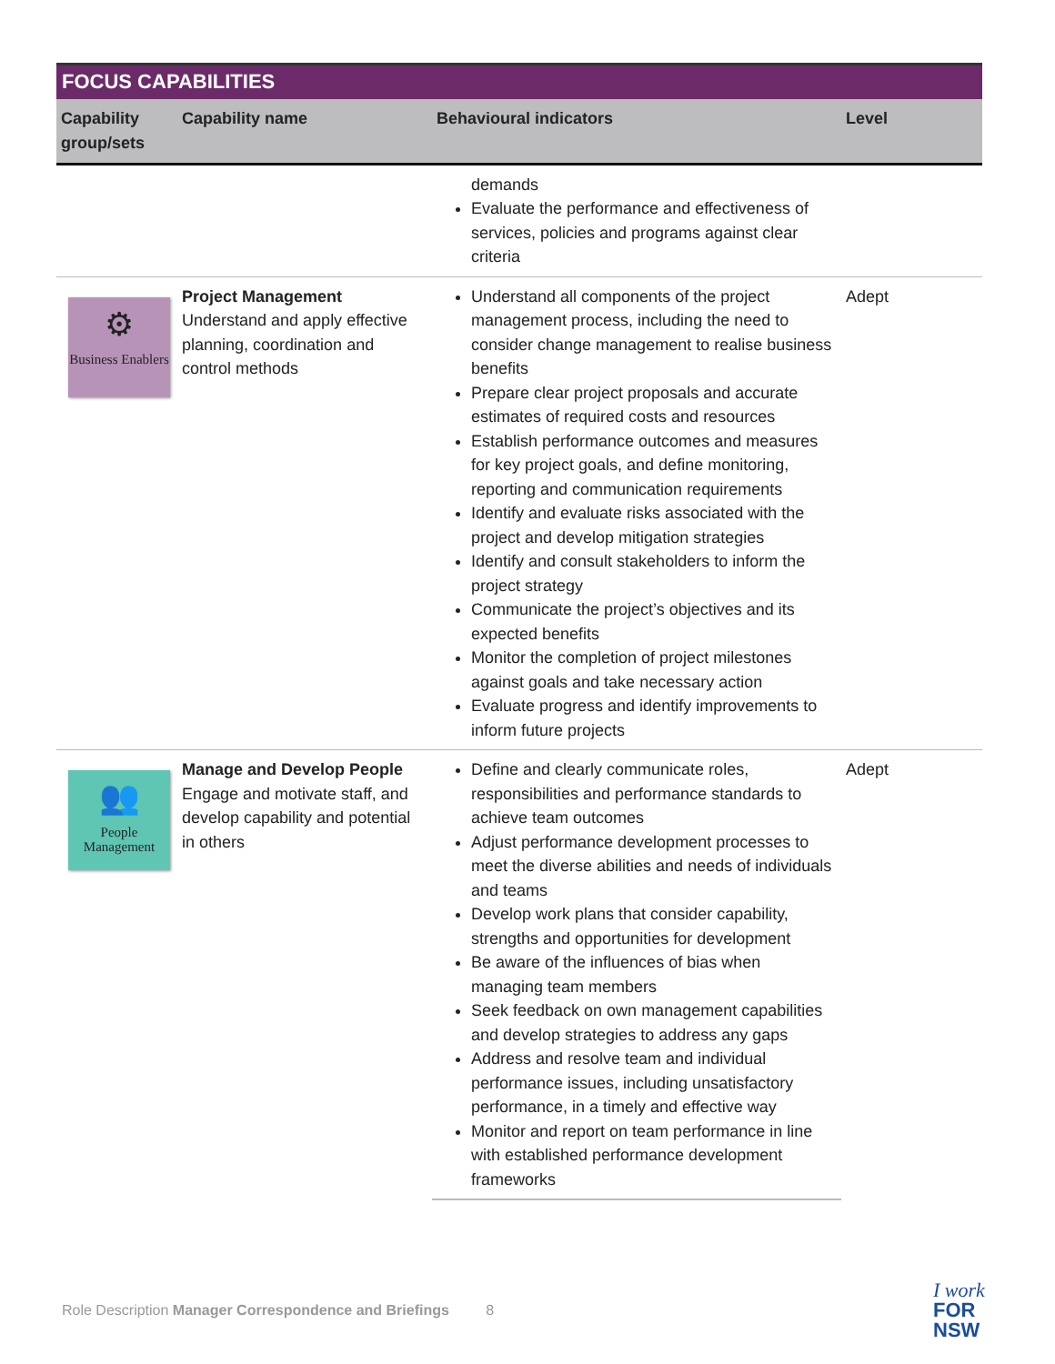| FOCUS CAPABILITIES | | | |
| Capability group/sets | Capability name | Behavioural indicators | Level |
| | | demands Evaluate the performance and effectiveness of services, policies and programs against clear criteria | |
| ⚙ Business Enablers | Project Management Understand and apply effective planning, coordination and control methods | Understand all components of the project management process, including the need to consider change management to realise business benefits Prepare clear project proposals and accurate estimates of required costs and resources Establish performance outcomes and measures for key project goals, and define monitoring, reporting and communication requirements Identify and evaluate risks associated with the project and develop mitigation strategies Identify and consult stakeholders to inform the project strategy Communicate the project’s objectives and its expected benefits Monitor the completion of project milestones against goals and take necessary action Evaluate progress and identify improvements to inform future projects | Adept |
| 👥 People Management | Manage and Develop People Engage and motivate staff, and develop capability and potential in others | Define and clearly communicate roles, responsibilities and performance standards to achieve team outcomes Adjust performance development processes to meet the diverse abilities and needs of individuals and teams Develop work plans that consider capability, strengths and opportunities for development Be aware of the influences of bias when managing team members Seek feedback on own management capabilities and develop strategies to address any gaps Address and resolve team and individual performance issues, including unsatisfactory performance, in a timely and effective way Monitor and report on team performance in line with established performance development frameworks | Adept |
Role Description Manager Correspondence and Briefings 8
I work
FOR
NSW